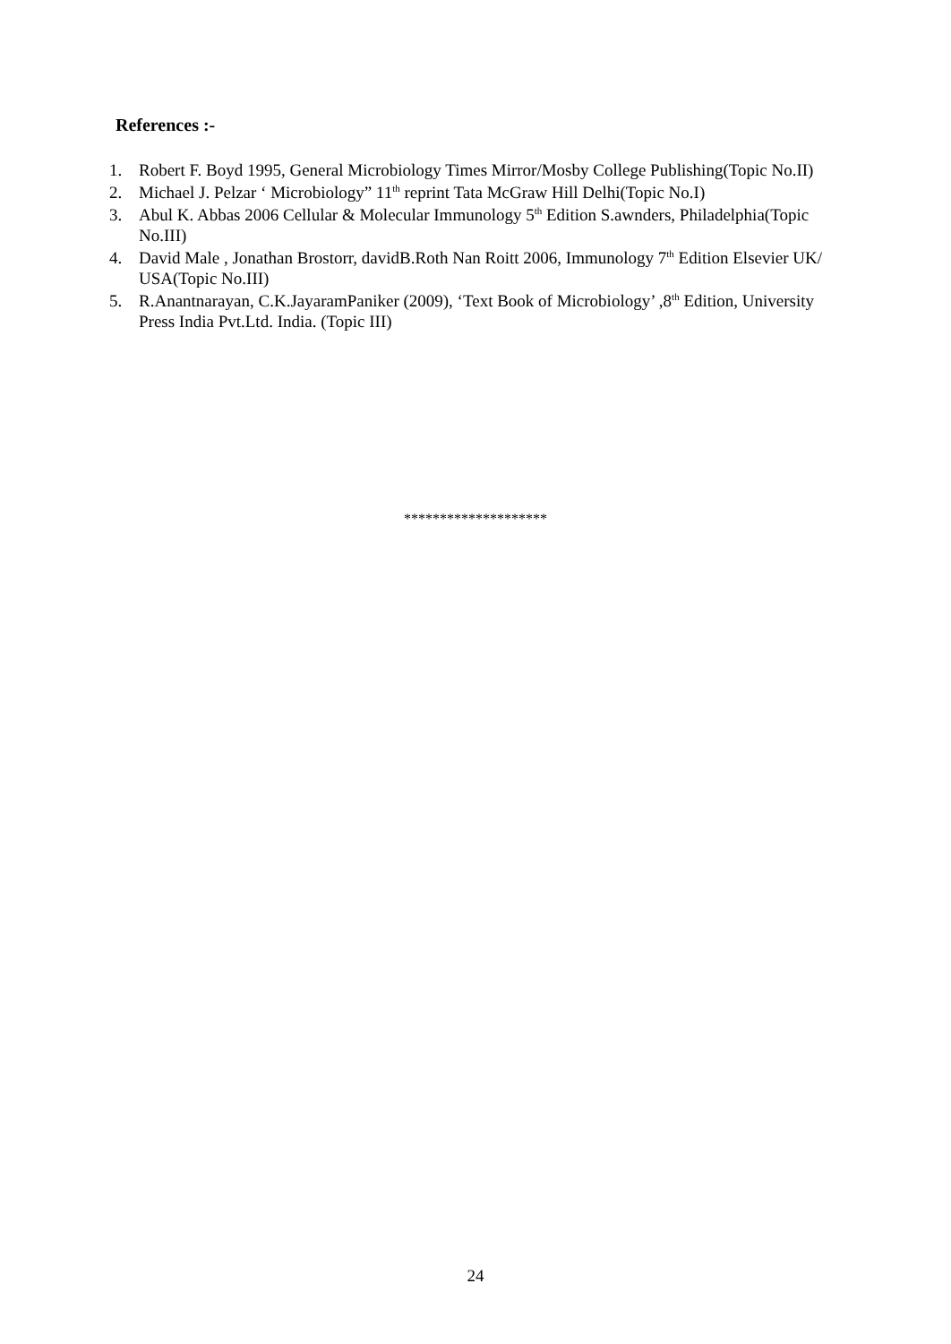References :-
1. Robert F. Boyd 1995, General Microbiology Times Mirror/Mosby College Publishing(Topic No.II)
2. Michael J. Pelzar ‘ Microbiology” 11<sup>th</sup> reprint Tata McGraw Hill Delhi(Topic No.I)
3. Abul K. Abbas 2006 Cellular & Molecular Immunology 5<sup>th</sup> Edition S.awnders, Philadelphia(Topic No.III)
4. David Male , Jonathan Brostorr, davidB.Roth Nan Roitt 2006, Immunology 7<sup>th</sup> Edition Elsevier UK/ USA(Topic No.III)
5. R.Anantnarayan, C.K.JayaramPaniker (2009), ‘Text Book of Microbiology’ ,8<sup>th</sup> Edition, University Press India Pvt.Ltd. India. (Topic III)
********************
24